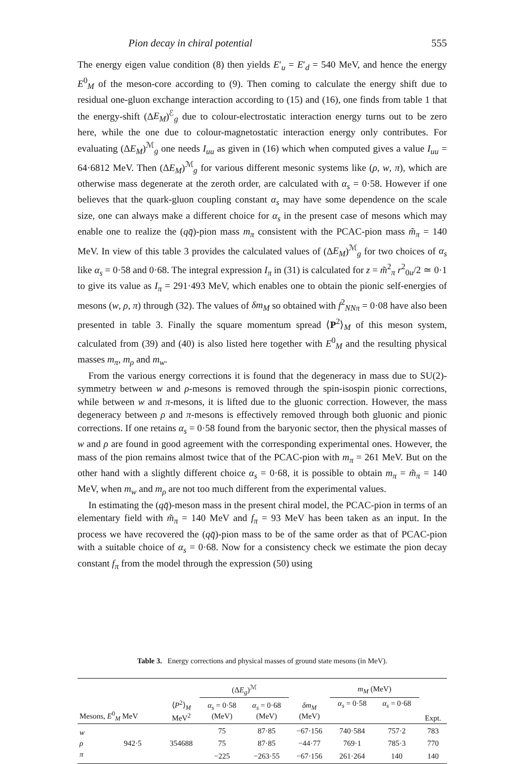Pion decay in chiral potential 555
The energy eigen value condition (8) then yields E′<sub>u</sub> = E′<sub>d</sub> = 540 MeV, and hence the energy E<sup>0</sup><sub>M</sub> of the meson-core according to (9). Then coming to calculate the energy shift due to residual one-gluon exchange interaction according to (15) and (16), one finds from table 1 that the energy-shift (ΔE<sub>M</sub>)<sup>ℰ</sup><sub>g</sub> due to colour-electrostatic interaction energy turns out to be zero here, while the one due to colour-magnetostatic interaction energy only contributes. For evaluating (ΔE<sub>M</sub>)<sup>ℳ</sup><sub>g</sub> one needs I<sub>uu</sub> as given in (16) which when computed gives a value I<sub>uu</sub> = 64·6812 MeV. Then (ΔE<sub>M</sub>)<sup>ℳ</sup><sub>g</sub> for various different mesonic systems like (ρ, w, π), which are otherwise mass degenerate at the zeroth order, are calculated with α<sub>s</sub> = 0·58. However if one believes that the quark-gluon coupling constant α<sub>s</sub> may have some dependence on the scale size, one can always make a different choice for α<sub>s</sub> in the present case of mesons which may enable one to realize the (qq̄)-pion mass m<sub>π</sub> consistent with the PCAC-pion mass m̃<sub>π</sub> = 140 MeV. In view of this table 3 provides the calculated values of (ΔE<sub>M</sub>)<sup>ℳ</sup><sub>g</sub> for two choices of α<sub>s</sub> like α<sub>s</sub> = 0·58 and 0·68. The integral expression I<sub>π</sub> in (31) is calculated for z = m̃<sup>2</sup><sub>π</sub> r<sup>2</sup><sub>0u</sub>/2 ≃ 0·1 to give its value as I<sub>π</sub> = 291·493 MeV, which enables one to obtain the pionic self-energies of mesons (w, ρ, π) through (32). The values of δm<sub>M</sub> so obtained with f<sup>2</sup><sub>NNπ</sub> = 0·08 have also been presented in table 3. Finally the square momentum spread ⟨P<sup>2</sup>⟩<sub>M</sub> of this meson system, calculated from (39) and (40) is also listed here together with E<sup>0</sup><sub>M</sub> and the resulting physical masses m<sub>π</sub>, m<sub>ρ</sub> and m<sub>w</sub>.
From the various energy corrections it is found that the degeneracy in mass due to SU(2)-symmetry between w and ρ-mesons is removed through the spin-isospin pionic corrections, while between w and π-mesons, it is lifted due to the gluonic correction. However, the mass degeneracy between ρ and π-mesons is effectively removed through both gluonic and pionic corrections. If one retains α<sub>s</sub> = 0·58 found from the baryonic sector, then the physical masses of w and ρ are found in good agreement with the corresponding experimental ones. However, the mass of the pion remains almost twice that of the PCAC-pion with m<sub>π</sub> = 261 MeV. But on the other hand with a slightly different choice α<sub>s</sub> = 0·68, it is possible to obtain m<sub>π</sub> = m̃<sub>π</sub> = 140 MeV, when m<sub>w</sub> and m<sub>ρ</sub> are not too much different from the experimental values.
In estimating the (qq̄)-meson mass in the present chiral model, the PCAC-pion in terms of an elementary field with m̃<sub>π</sub> = 140 MeV and f<sub>π</sub> = 93 MeV has been taken as an input. In the process we have recovered the (qq̄)-pion mass to be of the same order as that of PCAC-pion with a suitable choice of α<sub>s</sub> = 0·68. Now for a consistency check we estimate the pion decay constant f<sub>π</sub> from the model through the expression (50) using
Table 3. Energy corrections and physical masses of ground state mesons (in MeV).
| | | | (Δ E<sub>g</sub> )<sup>ℳ</sup> | | | m<sub>M</sub> (MeV) | | |
| Mesons, E<sup>0</sup><sub>M</sub> MeV | | ⟨ P<sup>2</sup>⟩<sub>M</sub> MeV<sup>2</sup> | α<sub>s</sub> = 0·58 (MeV) | α<sub>s</sub> = 0·68 (MeV) | δm<sub>M</sub> (MeV) | α<sub>s</sub> = 0·58 | α<sub>s</sub> = 0·68 | Expt. |
| w | | | 75 | 87·85 | −67·156 | 740·584 | 757·2 | 783 |
| ρ | 942·5 | 354688 | 75 | 87·85 | −44·77 | 769·1 | 785·3 | 770 |
| π | | | −225 | −263·55 | −67·156 | 261·264 | 140 | 140 |